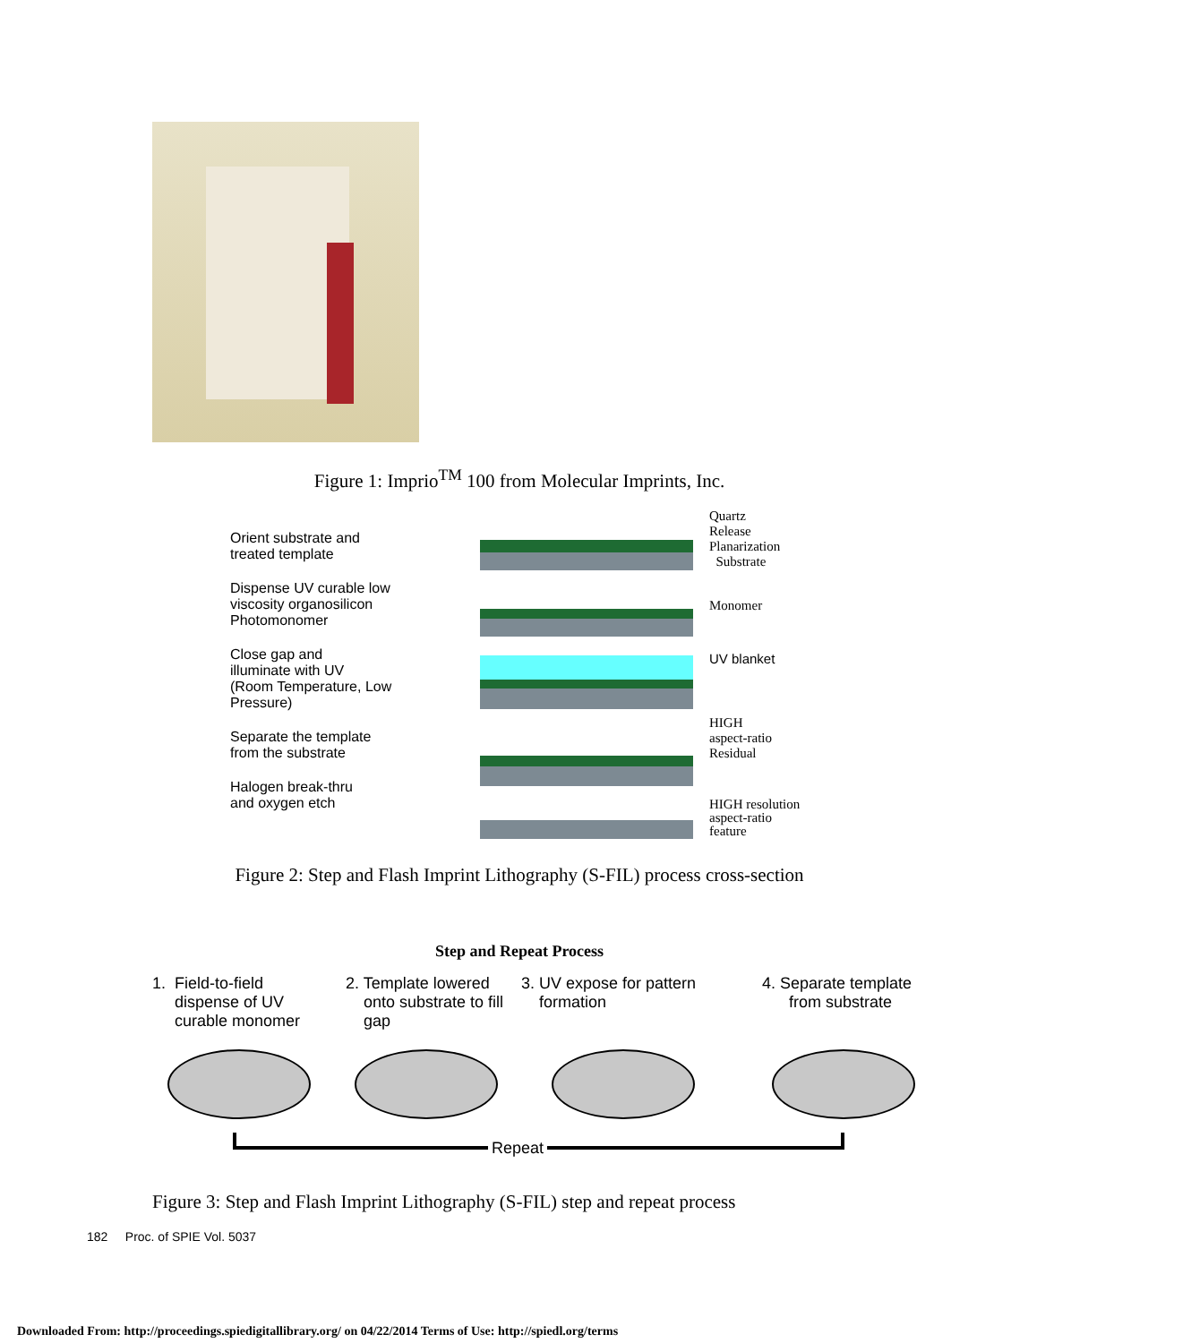Figure 1: Imprio<sup>TM</sup> 100 from Molecular Imprints, Inc.
Orient substrate and
treated template
Dispense UV curable low
viscosity organosilicon
Photomonomer
Close gap and
illuminate with UV
(Room Temperature, Low
Pressure)
Separate the template
from the substrate
Halogen break-thru
and oxygen etch
Quartz
Release
Planarization
Substrate
Monomer
UV blanket
HIGH
aspect-ratio
Residual
HIGH resolution
aspect-ratio
feature
Figure 2: Step and Flash Imprint Lithography (S-FIL) process cross-section
Step and Repeat Process
1. Field-to-field
dispense of UV
curable monomer
2. Template lowered
onto substrate to fill
gap
3. UV expose for pattern
formation
4. Separate template
from substrate
Repeat
Figure 3: Step and Flash Imprint Lithography (S-FIL) step and repeat process
182 Proc. of SPIE Vol. 5037
Downloaded From: http://proceedings.spiedigitallibrary.org/ on 04/22/2014 Terms of Use: http://spiedl.org/terms